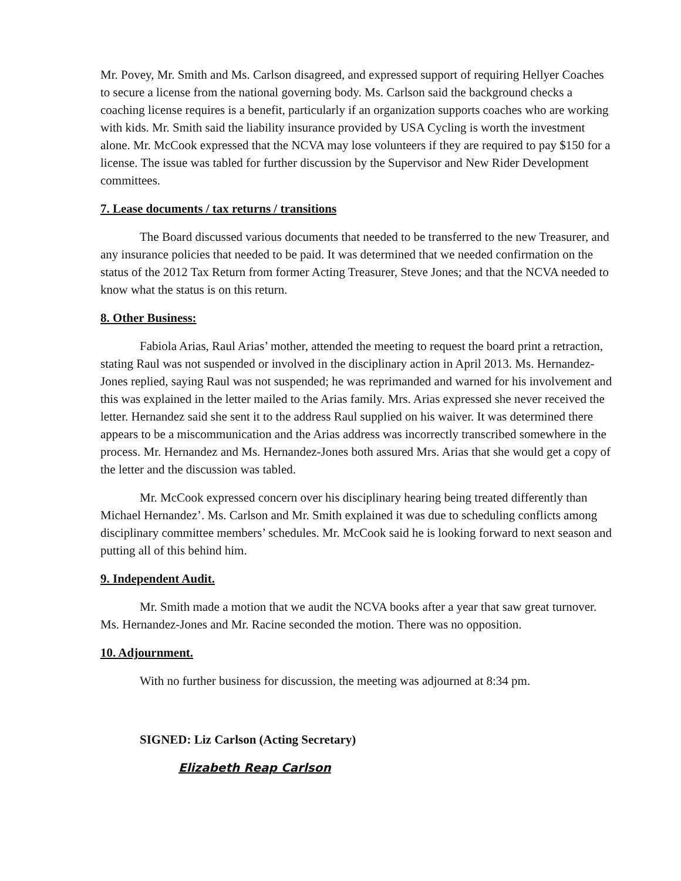Mr. Povey, Mr. Smith and Ms. Carlson disagreed, and expressed support of requiring Hellyer Coaches to secure a license from the national governing body. Ms. Carlson said the background checks a coaching license requires is a benefit, particularly if an organization supports coaches who are working with kids. Mr. Smith said the liability insurance provided by USA Cycling is worth the investment alone. Mr. McCook expressed that the NCVA may lose volunteers if they are required to pay $150 for a license. The issue was tabled for further discussion by the Supervisor and New Rider Development committees.
7. Lease documents / tax returns / transitions
The Board discussed various documents that needed to be transferred to the new Treasurer, and any insurance policies that needed to be paid. It was determined that we needed confirmation on the status of the 2012 Tax Return from former Acting Treasurer, Steve Jones; and that the NCVA needed to know what the status is on this return.
8. Other Business:
Fabiola Arias, Raul Arias’ mother, attended the meeting to request the board print a retraction, stating Raul was not suspended or involved in the disciplinary action in April 2013. Ms. Hernandez-Jones replied, saying Raul was not suspended; he was reprimanded and warned for his involvement and this was explained in the letter mailed to the Arias family. Mrs. Arias expressed she never received the letter. Hernandez said she sent it to the address Raul supplied on his waiver. It was determined there appears to be a miscommunication and the Arias address was incorrectly transcribed somewhere in the process. Mr. Hernandez and Ms. Hernandez-Jones both assured Mrs. Arias that she would get a copy of the letter and the discussion was tabled.
Mr. McCook expressed concern over his disciplinary hearing being treated differently than Michael Hernandez’. Ms. Carlson and Mr. Smith explained it was due to scheduling conflicts among disciplinary committee members’ schedules. Mr. McCook said he is looking forward to next season and putting all of this behind him.
9. Independent Audit.
Mr. Smith made a motion that we audit the NCVA books after a year that saw great turnover. Ms. Hernandez-Jones and Mr. Racine seconded the motion. There was no opposition.
10. Adjournment.
With no further business for discussion, the meeting was adjourned at 8:34 pm.
SIGNED: Liz Carlson (Acting Secretary)
Elizabeth Reap Carlson